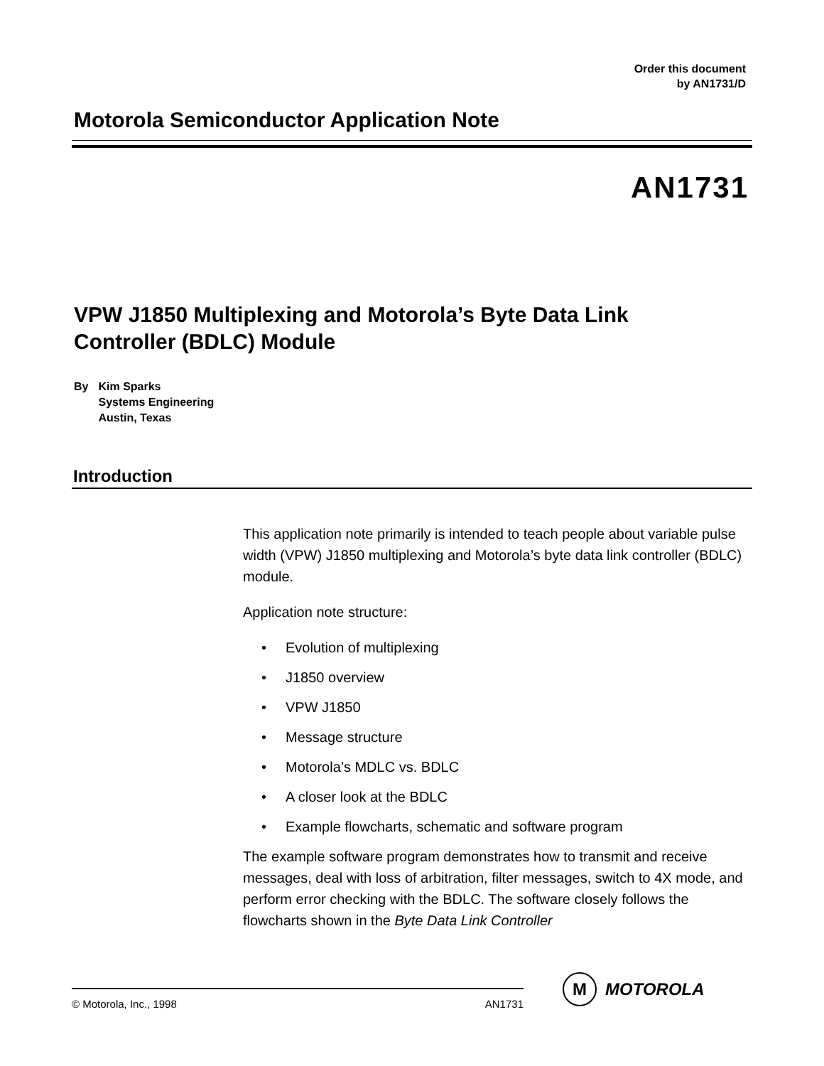Order this document
by AN1731/D
Motorola Semiconductor Application Note
AN1731
VPW J1850 Multiplexing and Motorola’s Byte Data Link
Controller (BDLC) Module
By Kim Sparks
Systems Engineering
Austin, Texas
Introduction
This application note primarily is intended to teach people about variable pulse width (VPW) J1850 multiplexing and Motorola’s byte data link controller (BDLC) module.
Application note structure:
• Evolution of multiplexing
• J1850 overview
• VPW J1850
• Message structure
• Motorola’s MDLC vs. BDLC
• A closer look at the BDLC
• Example flowcharts, schematic and software program
The example software program demonstrates how to transmit and receive messages, deal with loss of arbitration, filter messages, switch to 4X mode, and perform error checking with the BDLC. The software closely follows the flowcharts shown in the Byte Data Link Controller
© Motorola, Inc., 1998 AN1731
M
MOTOROLA